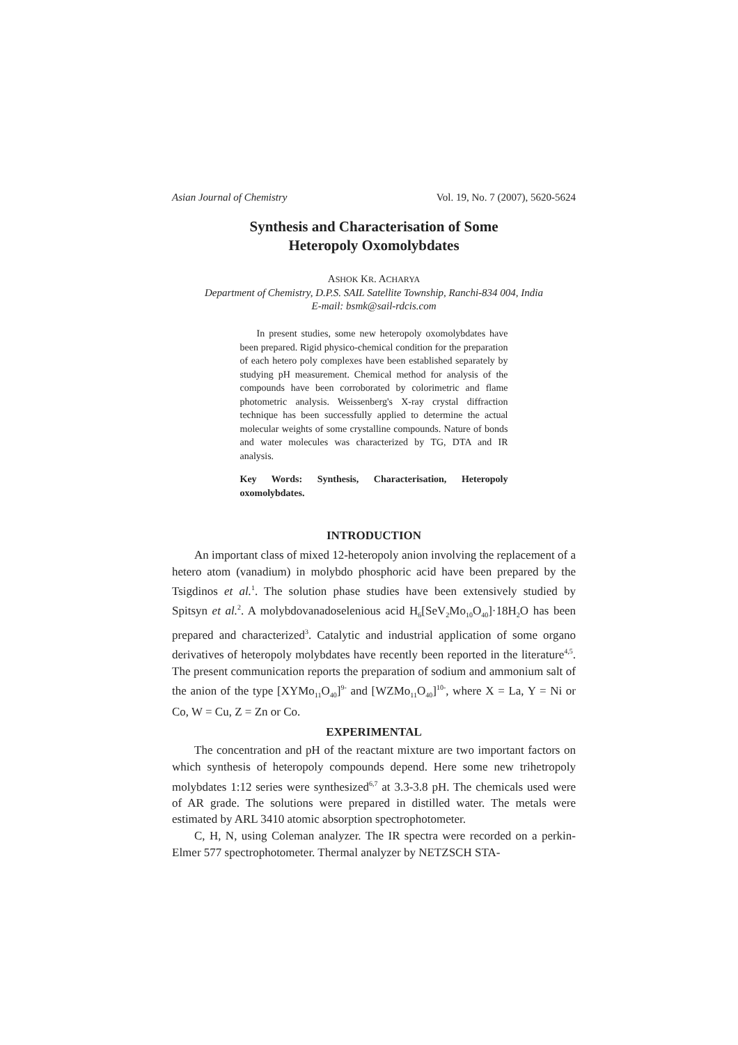Asian Journal of Chemistry Vol. 19, No. 7 (2007), 5620-5624
Synthesis and Characterisation of Some
Heteropoly Oxomolybdates
ASHOK KR. ACHARYA
Department of Chemistry, D.P.S. SAIL Satellite Township, Ranchi-834 004, India
E-mail: bsmk@sail-rdcis.com
In present studies, some new heteropoly oxomolybdates have been prepared. Rigid physico-chemical condition for the preparation of each hetero poly complexes have been established separately by studying pH measurement. Chemical method for analysis of the compounds have been corroborated by colorimetric and flame photometric analysis. Weissenberg's X-ray crystal diffraction technique has been successfully applied to determine the actual molecular weights of some crystalline compounds. Nature of bonds and water molecules was characterized by TG, DTA and IR analysis.
Key Words: Synthesis, Characterisation, Heteropoly oxomolybdates.
INTRODUCTION
An important class of mixed 12-heteropoly anion involving the replacement of a hetero atom (vanadium) in molybdo phosphoric acid have been prepared by the Tsigdinos et al.<sup>1</sup>. The solution phase studies have been extensively studied by Spitsyn et al.<sup>2</sup>. A molybdovanadoselenious acid H<sub>6</sub>[SeV<sub>2</sub>Mo<sub>10</sub>O<sub>40</sub>]·18H<sub>2</sub>O has been prepared and characterized<sup>3</sup>. Catalytic and industrial application of some organo derivatives of heteropoly molybdates have recently been reported in the literature<sup>4,5</sup>. The present communication reports the preparation of sodium and ammonium salt of the anion of the type [XYMo<sub>11</sub>O<sub>40</sub>]<sup>9-</sup> and [WZMo<sub>11</sub>O<sub>40</sub>]<sup>10-</sup>, where X = La, Y = Ni or Co, W = Cu, Z = Zn or Co.
EXPERIMENTAL
The concentration and pH of the reactant mixture are two important factors on which synthesis of heteropoly compounds depend. Here some new trihetropoly molybdates 1:12 series were synthesized<sup>6,7</sup> at 3.3-3.8 pH. The chemicals used were of AR grade. The solutions were prepared in distilled water. The metals were estimated by ARL 3410 atomic absorption spectrophotometer.
C, H, N, using Coleman analyzer. The IR spectra were recorded on a perkin-Elmer 577 spectrophotometer. Thermal analyzer by NETZSCH STA-